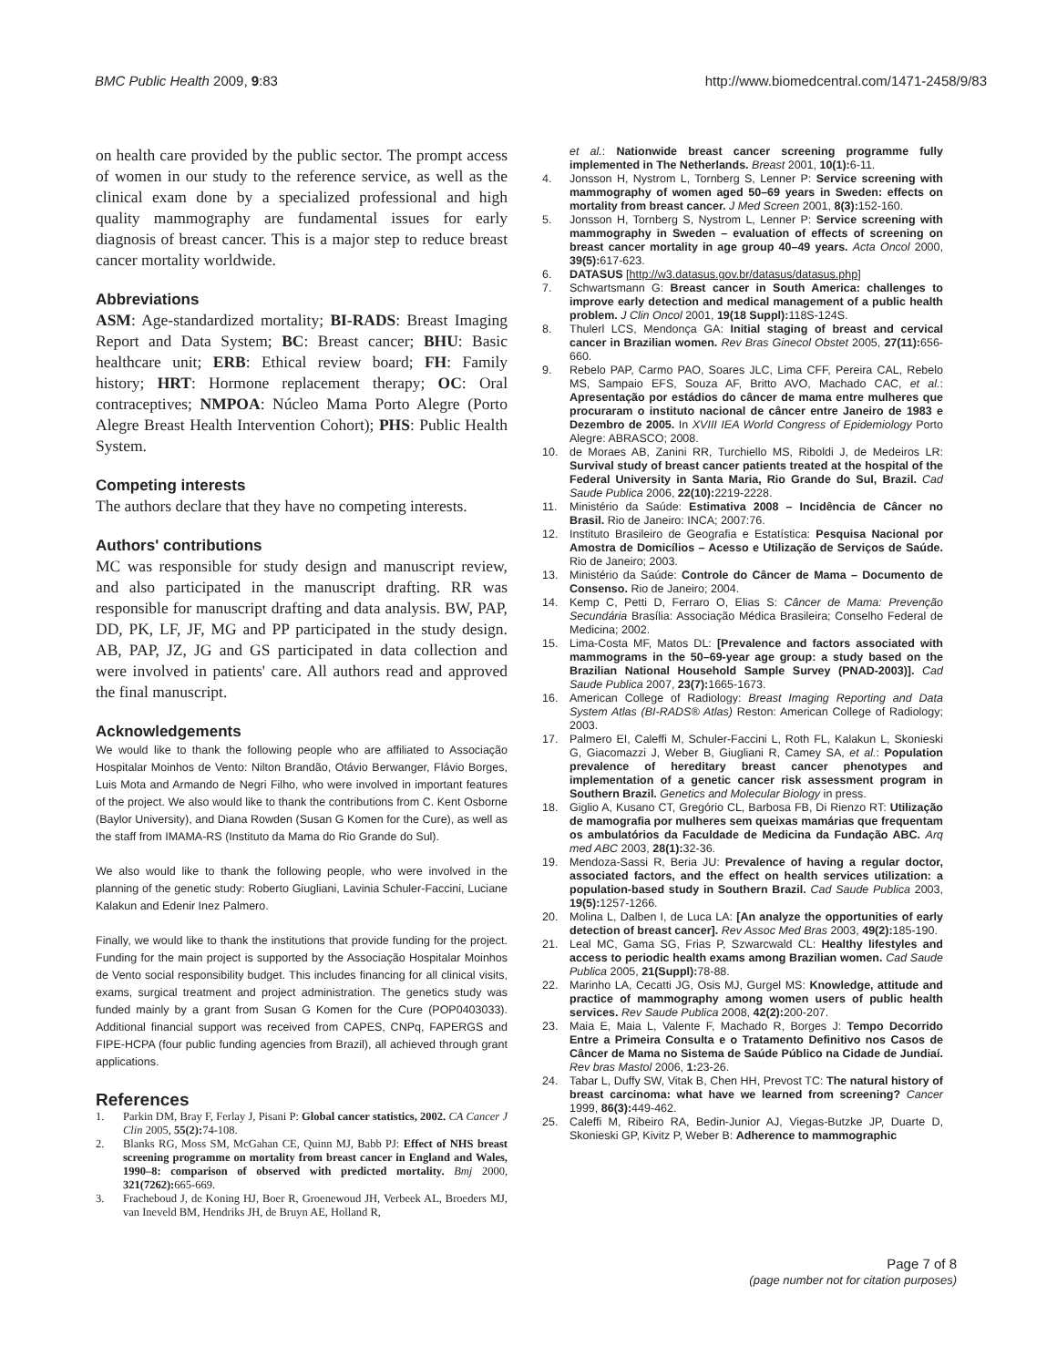BMC Public Health 2009, 9:83 http://www.biomedcentral.com/1471-2458/9/83
on health care provided by the public sector. The prompt access of women in our study to the reference service, as well as the clinical exam done by a specialized professional and high quality mammography are fundamental issues for early diagnosis of breast cancer. This is a major step to reduce breast cancer mortality worldwide.
Abbreviations
ASM: Age-standardized mortality; BI-RADS: Breast Imaging Report and Data System; BC: Breast cancer; BHU: Basic healthcare unit; ERB: Ethical review board; FH: Family history; HRT: Hormone replacement therapy; OC: Oral contraceptives; NMPOA: Núcleo Mama Porto Alegre (Porto Alegre Breast Health Intervention Cohort); PHS: Public Health System.
Competing interests
The authors declare that they have no competing interests.
Authors' contributions
MC was responsible for study design and manuscript review, and also participated in the manuscript drafting. RR was responsible for manuscript drafting and data analysis. BW, PAP, DD, PK, LF, JF, MG and PP participated in the study design. AB, PAP, JZ, JG and GS participated in data collection and were involved in patients' care. All authors read and approved the final manuscript.
Acknowledgements
We would like to thank the following people who are affiliated to Associação Hospitalar Moinhos de Vento: Nilton Brandão, Otávio Berwanger, Flávio Borges, Luis Mota and Armando de Negri Filho, who were involved in important features of the project. We also would like to thank the contributions from C. Kent Osborne (Baylor University), and Diana Rowden (Susan G Komen for the Cure), as well as the staff from IMAMA-RS (Instituto da Mama do Rio Grande do Sul).
We also would like to thank the following people, who were involved in the planning of the genetic study: Roberto Giugliani, Lavinia Schuler-Faccini, Luciane Kalakun and Edenir Inez Palmero.
Finally, we would like to thank the institutions that provide funding for the project. Funding for the main project is supported by the Associação Hospitalar Moinhos de Vento social responsibility budget. This includes financing for all clinical visits, exams, surgical treatment and project administration. The genetics study was funded mainly by a grant from Susan G Komen for the Cure (POP0403033). Additional financial support was received from CAPES, CNPq, FAPERGS and FIPE-HCPA (four public funding agencies from Brazil), all achieved through grant applications.
References
1. Parkin DM, Bray F, Ferlay J, Pisani P: Global cancer statistics, 2002. CA Cancer J Clin 2005, 55(2): 74-108.
2. Blanks RG, Moss SM, McGahan CE, Quinn MJ, Babb PJ: Effect of NHS breast screening programme on mortality from breast cancer in England and Wales, 1990–8: comparison of observed with predicted mortality. Bmj 2000, 321(7262): 665-669.
3. Fracheboud J, de Koning HJ, Boer R, Groenewoud JH, Verbeek AL, Broeders MJ, van Ineveld BM, Hendriks JH, de Bruyn AE, Holland R,
et al.: Nationwide breast cancer screening programme fully implemented in The Netherlands. Breast 2001, 10(1): 6-11.
4. Jonsson H, Nystrom L, Tornberg S, Lenner P: Service screening with mammography of women aged 50–69 years in Sweden: effects on mortality from breast cancer. J Med Screen 2001, 8(3): 152-160.
5. Jonsson H, Tornberg S, Nystrom L, Lenner P: Service screening with mammography in Sweden – evaluation of effects of screening on breast cancer mortality in age group 40–49 years. Acta Oncol 2000, 39(5): 617-623.
6. DATASUS [http://w3.datasus.gov.br/datasus/datasus.php]
7. Schwartsmann G: Breast cancer in South America: challenges to improve early detection and medical management of a public health problem. J Clin Oncol 2001, 19(18 Suppl): 118S-124S.
8. Thulerl LCS, Mendonça GA: Initial staging of breast and cervical cancer in Brazilian women. Rev Bras Ginecol Obstet 2005, 27(11): 656-660.
9. Rebelo PAP, Carmo PAO, Soares JLC, Lima CFF, Pereira CAL, Rebelo MS, Sampaio EFS, Souza AF, Britto AVO, Machado CAC, et al.: Apresentação por estádios do câncer de mama entre mulheres que procuraram o instituto nacional de câncer entre Janeiro de 1983 e Dezembro de 2005. In XVIII IEA World Congress of Epidemiology Porto Alegre: ABRASCO; 2008.
10. de Moraes AB, Zanini RR, Turchiello MS, Riboldi J, de Medeiros LR: Survival study of breast cancer patients treated at the hospital of the Federal University in Santa Maria, Rio Grande do Sul, Brazil. Cad Saude Publica 2006, 22(10): 2219-2228.
11. Ministério da Saúde: Estimativa 2008 – Incidência de Câncer no Brasil. Rio de Janeiro: INCA; 2007:76.
12. Instituto Brasileiro de Geografia e Estatística: Pesquisa Nacional por Amostra de Domicílios – Acesso e Utilização de Serviços de Saúde. Rio de Janeiro; 2003.
13. Ministério da Saúde: Controle do Câncer de Mama – Documento de Consenso. Rio de Janeiro; 2004.
14. Kemp C, Petti D, Ferraro O, Elias S: Câncer de Mama: Prevenção Secundária Brasília: Associação Médica Brasileira; Conselho Federal de Medicina; 2002.
15. Lima-Costa MF, Matos DL: [Prevalence and factors associated with mammograms in the 50–69-year age group: a study based on the Brazilian National Household Sample Survey (PNAD-2003)]. Cad Saude Publica 2007, 23(7): 1665-1673.
16. American College of Radiology: Breast Imaging Reporting and Data System Atlas (BI-RADS® Atlas) Reston: American College of Radiology; 2003.
17. Palmero EI, Caleffi M, Schuler-Faccini L, Roth FL, Kalakun L, Skonieski G, Giacomazzi J, Weber B, Giugliani R, Camey SA, et al.: Population prevalence of hereditary breast cancer phenotypes and implementation of a genetic cancer risk assessment program in Southern Brazil. Genetics and Molecular Biology in press.
18. Giglio A, Kusano CT, Gregório CL, Barbosa FB, Di Rienzo RT: Utilização de mamografia por mulheres sem queixas mamárias que frequentam os ambulatórios da Faculdade de Medicina da Fundação ABC. Arq med ABC 2003, 28(1): 32-36.
19. Mendoza-Sassi R, Beria JU: Prevalence of having a regular doctor, associated factors, and the effect on health services utilization: a population-based study in Southern Brazil. Cad Saude Publica 2003, 19(5): 1257-1266.
20. Molina L, Dalben I, de Luca LA: [An analyze the opportunities of early detection of breast cancer]. Rev Assoc Med Bras 2003, 49(2): 185-190.
21. Leal MC, Gama SG, Frias P, Szwarcwald CL: Healthy lifestyles and access to periodic health exams among Brazilian women. Cad Saude Publica 2005, 21(Suppl): 78-88.
22. Marinho LA, Cecatti JG, Osis MJ, Gurgel MS: Knowledge, attitude and practice of mammography among women users of public health services. Rev Saude Publica 2008, 42(2): 200-207.
23. Maia E, Maia L, Valente F, Machado R, Borges J: Tempo Decorrido Entre a Primeira Consulta e o Tratamento Definitivo nos Casos de Câncer de Mama no Sistema de Saúde Público na Cidade de Jundiaí. Rev bras Mastol 2006, 1: 23-26.
24. Tabar L, Duffy SW, Vitak B, Chen HH, Prevost TC: The natural history of breast carcinoma: what have we learned from screening? Cancer 1999, 86(3): 449-462.
25. Caleffi M, Ribeiro RA, Bedin-Junior AJ, Viegas-Butzke JP, Duarte D, Skonieski GP, Kivitz P, Weber B: Adherence to mammographic
Page 7 of 8
(page number not for citation purposes)